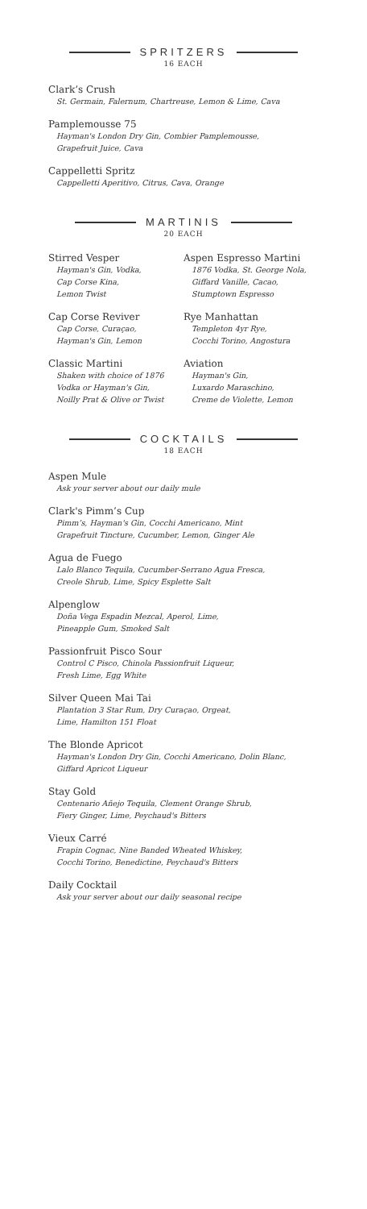SPRITZERS
16 EACH
Clark’s Crush
St. Germain, Falernum, Chartreuse, Lemon & Lime, Cava
Pamplemousse 75
Hayman's London Dry Gin, Combier Pamplemousse,
Grapefruit Juice, Cava
Cappelletti Spritz
Cappelletti Aperitivo, Citrus, Cava, Orange
MARTINIS
20 EACH
Stirred Vesper
Hayman's Gin, Vodka,
Cap Corse Kina,
Lemon Twist
Cap Corse Reviver
Cap Corse, Curaçao,
Hayman's Gin, Lemon
Classic Martini
Shaken with choice of 1876
Vodka or Hayman's Gin,
Noilly Prat & Olive or Twist
Aspen Espresso Martini
1876 Vodka, St. George Nola,
Giffard Vanille, Cacao,
Stumptown Espresso
Rye Manhattan
Templeton 4yr Rye,
Cocchi Torino, Angostura
Aviation
Hayman's Gin,
Luxardo Maraschino,
Creme de Violette, Lemon
COCKTAILS
18 EACH
Aspen Mule
Ask your server about our daily mule
Clark's Pimm’s Cup
Pimm’s, Hayman's Gin, Cocchi Americano, Mint
Grapefruit Tincture, Cucumber, Lemon, Ginger Ale
Agua de Fuego
Lalo Blanco Tequila, Cucumber-Serrano Agua Fresca,
Creole Shrub, Lime, Spicy Esplette Salt
Alpenglow
Doña Vega Espadin Mezcal, Aperol, Lime,
Pineapple Gum, Smoked Salt
Passionfruit Pisco Sour
Control C Pisco, Chinola Passionfruit Liqueur,
Fresh Lime, Egg White
Silver Queen Mai Tai
Plantation 3 Star Rum, Dry Curaçao, Orgeat,
Lime, Hamilton 151 Float
The Blonde Apricot
Hayman's London Dry Gin, Cocchi Americano, Dolin Blanc,
Giffard Apricot Liqueur
Stay Gold
Centenario Añejo Tequila, Clement Orange Shrub,
Fiery Ginger, Lime, Peychaud's Bitters
Vieux Carré
Frapin Cognac, Nine Banded Wheated Whiskey,
Cocchi Torino, Benedictine, Peychaud's Bitters
Daily Cocktail
Ask your server about our daily seasonal recipe